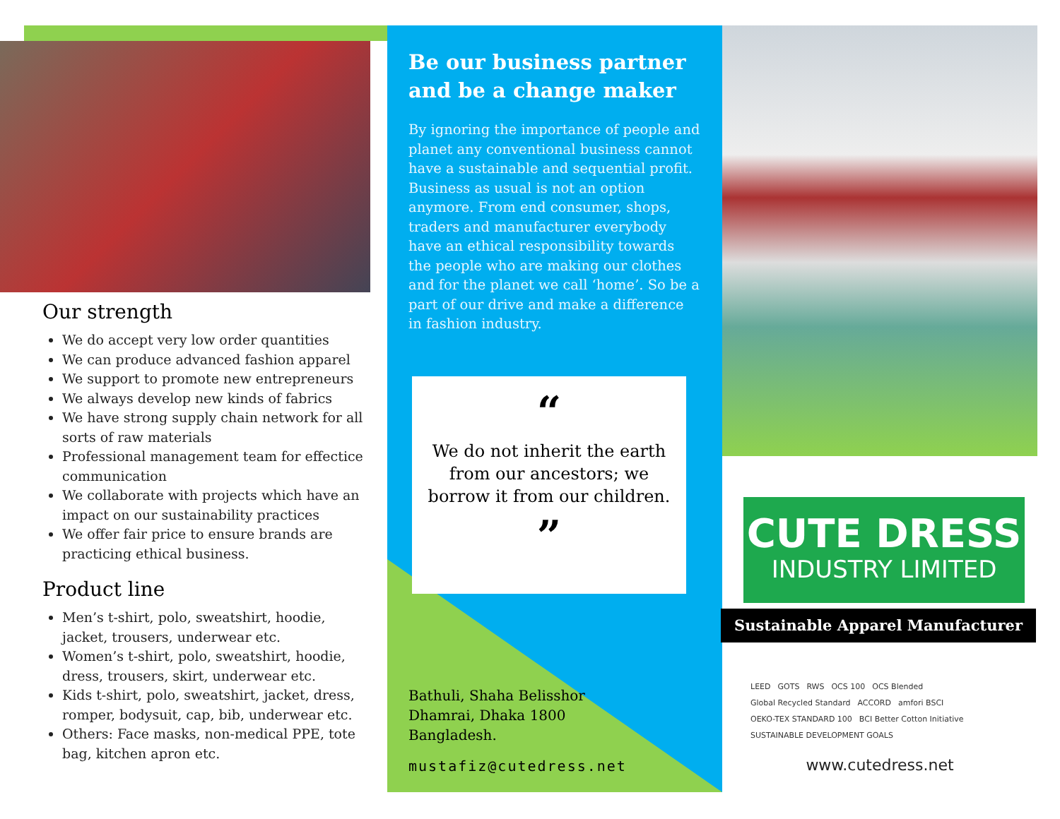Our strength
We do accept very low order quantities
We can produce advanced fashion apparel
We support to promote new entrepreneurs
We always develop new kinds of fabrics
We have strong supply chain network for all sorts of raw materials
Professional management team for effectice communication
We collaborate with projects which have an impact on our sustainability practices
We offer fair price to ensure brands are practicing ethical business.
Product line
Men’s t-shirt, polo, sweatshirt, hoodie, jacket, trousers, underwear etc.
Women’s t-shirt, polo, sweatshirt, hoodie, dress, trousers, skirt, underwear etc.
Kids t-shirt, polo, sweatshirt, jacket, dress, romper, bodysuit, cap, bib, underwear etc.
Others: Face masks, non-medical PPE, tote bag, kitchen apron etc.
Be our business partner and be a change maker
By ignoring the importance of people and planet any conventional business cannot have a sustainable and sequential profit. Business as usual is not an option anymore. From end consumer, shops, traders and manufacturer everybody have an ethical responsibility towards the people who are making our clothes and for the planet we call ‘home’. So be a part of our drive and make a difference in fashion industry.
“
We do not inherit the earth from our ancestors; we borrow it from our children.
”
Bathuli, Shaha Belisshor
Dhamrai, Dhaka 1800
Bangladesh.
mustafiz@cutedress.net
CUTE DRESS
INDUSTRY LIMITED
Sustainable Apparel Manufacturer
LEED GOTS RWS OCS 100 OCS Blended Global Recycled Standard ACCORD amfori BSCI OEKO-TEX STANDARD 100 BCI Better Cotton Initiative SUSTAINABLE DEVELOPMENT GOALS
www.cutedress.net